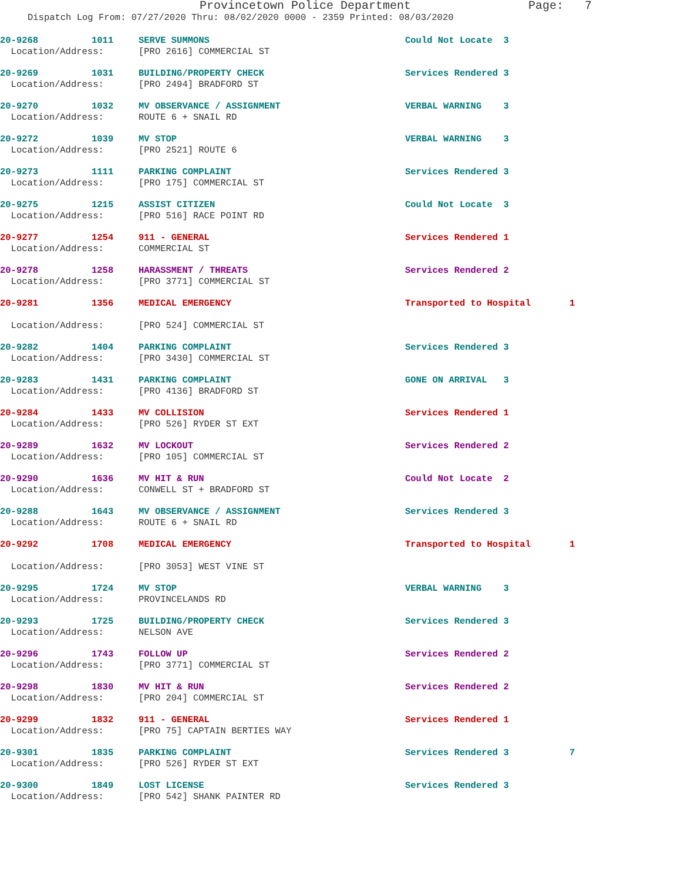Provincetown Police Department Page: 7
Dispatch Log From: 07/27/2020 Thru: 08/02/2020 0000 - 2359 Printed: 08/03/2020
| 20-9268 | 1011 | SERVE SUMMONS | Could Not Locate 3 | |
| Location/Address: | | [PRO 2616] COMMERCIAL ST | | |
| 20-9269 | 1031 | BUILDING/PROPERTY CHECK | Services Rendered 3 | |
| Location/Address: | | [PRO 2494] BRADFORD ST | | |
| 20-9270 | 1032 | MV OBSERVANCE / ASSIGNMENT | VERBAL WARNING 3 | |
| Location/Address: | | ROUTE 6 + SNAIL RD | | |
| 20-9272 | 1039 | MV STOP | VERBAL WARNING 3 | |
| Location/Address: | | [PRO 2521] ROUTE 6 | | |
| 20-9273 | 1111 | PARKING COMPLAINT | Services Rendered 3 | |
| Location/Address: | | [PRO 175] COMMERCIAL ST | | |
| 20-9275 | 1215 | ASSIST CITIZEN | Could Not Locate 3 | |
| Location/Address: | | [PRO 516] RACE POINT RD | | |
| 20-9277 | 1254 | 911 - GENERAL | Services Rendered 1 | |
| Location/Address: | | COMMERCIAL ST | | |
| 20-9278 | 1258 | HARASSMENT / THREATS | Services Rendered 2 | |
| Location/Address: | | [PRO 3771] COMMERCIAL ST | | |
| 20-9281 | 1356 | MEDICAL EMERGENCY | Transported to Hospital | 1 |
| Location/Address: | | [PRO 524] COMMERCIAL ST | | |
| 20-9282 | 1404 | PARKING COMPLAINT | Services Rendered 3 | |
| Location/Address: | | [PRO 3430] COMMERCIAL ST | | |
| 20-9283 | 1431 | PARKING COMPLAINT | GONE ON ARRIVAL 3 | |
| Location/Address: | | [PRO 4136] BRADFORD ST | | |
| 20-9284 | 1433 | MV COLLISION | Services Rendered 1 | |
| Location/Address: | | [PRO 526] RYDER ST EXT | | |
| 20-9289 | 1632 | MV LOCKOUT | Services Rendered 2 | |
| Location/Address: | | [PRO 105] COMMERCIAL ST | | |
| 20-9290 | 1636 | MV HIT & RUN | Could Not Locate 2 | |
| Location/Address: | | CONWELL ST + BRADFORD ST | | |
| 20-9288 | 1643 | MV OBSERVANCE / ASSIGNMENT | Services Rendered 3 | |
| Location/Address: | | ROUTE 6 + SNAIL RD | | |
| 20-9292 | 1708 | MEDICAL EMERGENCY | Transported to Hospital | 1 |
| Location/Address: | | [PRO 3053] WEST VINE ST | | |
| 20-9295 | 1724 | MV STOP | VERBAL WARNING 3 | |
| Location/Address: | | PROVINCELANDS RD | | |
| 20-9293 | 1725 | BUILDING/PROPERTY CHECK | Services Rendered 3 | |
| Location/Address: | | NELSON AVE | | |
| 20-9296 | 1743 | FOLLOW UP | Services Rendered 2 | |
| Location/Address: | | [PRO 3771] COMMERCIAL ST | | |
| 20-9298 | 1830 | MV HIT & RUN | Services Rendered 2 | |
| Location/Address: | | [PRO 204] COMMERCIAL ST | | |
| 20-9299 | 1832 | 911 - GENERAL | Services Rendered 1 | |
| Location/Address: | | [PRO 75] CAPTAIN BERTIES WAY | | |
| 20-9301 | 1835 | PARKING COMPLAINT | Services Rendered 3 | 7 |
| Location/Address: | | [PRO 526] RYDER ST EXT | | |
| 20-9300 | 1849 | LOST LICENSE | Services Rendered 3 | |
| Location/Address: | | [PRO 542] SHANK PAINTER RD | | |